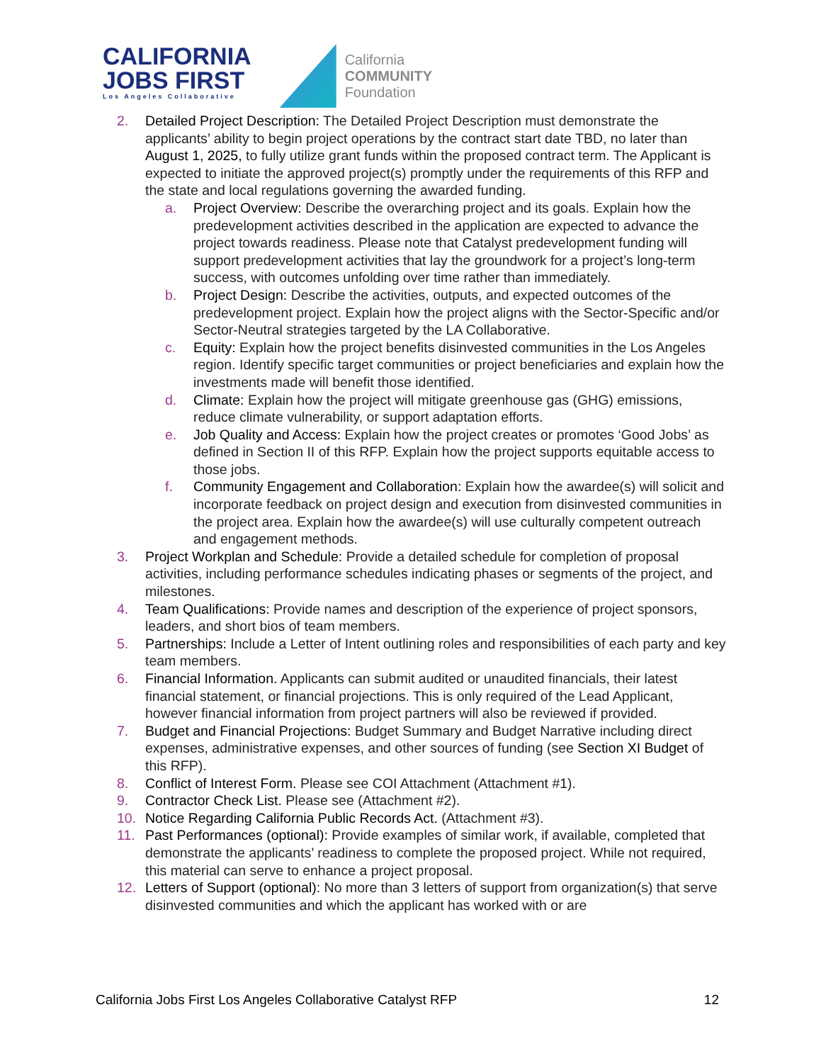CALIFORNIA
JOBS FIRST
Los Angeles Collaborative
California
COMMUNITY
Foundation
2. Detailed Project Description: The Detailed Project Description must demonstrate the applicants’ ability to begin project operations by the contract start date TBD, no later than August 1, 2025, to fully utilize grant funds within the proposed contract term. The Applicant is expected to initiate the approved project(s) promptly under the requirements of this RFP and the state and local regulations governing the awarded funding.
a. Project Overview: Describe the overarching project and its goals. Explain how the predevelopment activities described in the application are expected to advance the project towards readiness. Please note that Catalyst predevelopment funding will support predevelopment activities that lay the groundwork for a project’s long-term success, with outcomes unfolding over time rather than immediately.
b. Project Design: Describe the activities, outputs, and expected outcomes of the predevelopment project. Explain how the project aligns with the Sector-Specific and/or Sector-Neutral strategies targeted by the LA Collaborative.
c. Equity: Explain how the project benefits disinvested communities in the Los Angeles region. Identify specific target communities or project beneficiaries and explain how the investments made will benefit those identified.
d. Climate: Explain how the project will mitigate greenhouse gas (GHG) emissions, reduce climate vulnerability, or support adaptation efforts.
e. Job Quality and Access: Explain how the project creates or promotes ‘Good Jobs’ as defined in Section II of this RFP. Explain how the project supports equitable access to those jobs.
f. Community Engagement and Collaboration: Explain how the awardee(s) will solicit and incorporate feedback on project design and execution from disinvested communities in the project area. Explain how the awardee(s) will use culturally competent outreach and engagement methods.
3. Project Workplan and Schedule: Provide a detailed schedule for completion of proposal activities, including performance schedules indicating phases or segments of the project, and milestones.
4. Team Qualifications: Provide names and description of the experience of project sponsors, leaders, and short bios of team members.
5. Partnerships: Include a Letter of Intent outlining roles and responsibilities of each party and key team members.
6. Financial Information. Applicants can submit audited or unaudited financials, their latest financial statement, or financial projections. This is only required of the Lead Applicant, however financial information from project partners will also be reviewed if provided.
7. Budget and Financial Projections: Budget Summary and Budget Narrative including direct expenses, administrative expenses, and other sources of funding (see Section XI Budget of this RFP).
8. Conflict of Interest Form. Please see COI Attachment (Attachment #1).
9. Contractor Check List. Please see (Attachment #2).
10. Notice Regarding California Public Records Act. (Attachment #3).
11. Past Performances (optional): Provide examples of similar work, if available, completed that demonstrate the applicants’ readiness to complete the proposed project. While not required, this material can serve to enhance a project proposal.
12. Letters of Support (optional): No more than 3 letters of support from organization(s) that serve disinvested communities and which the applicant has worked with or are
California Jobs First Los Angeles Collaborative Catalyst RFP 12